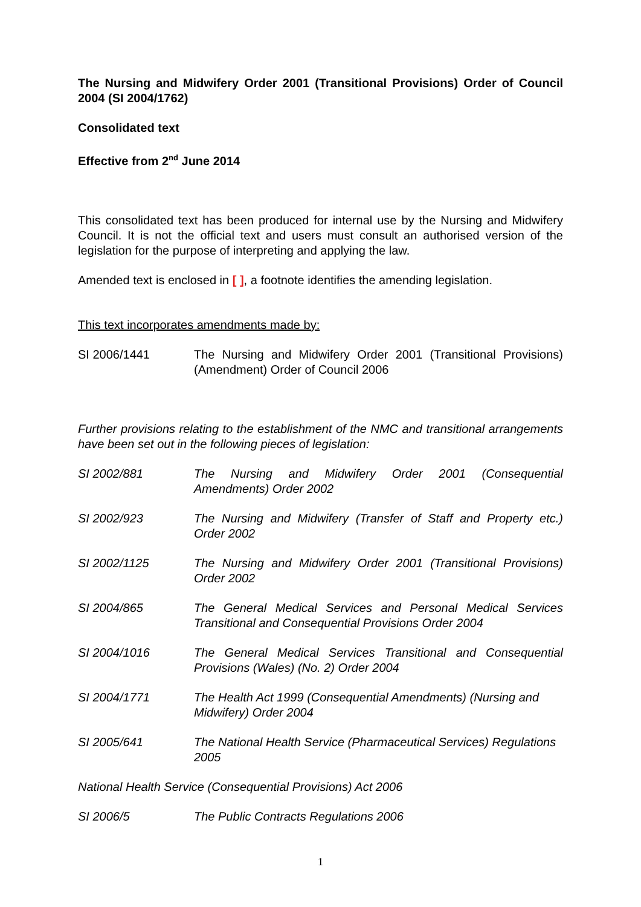The Nursing and Midwifery Order 2001 (Transitional Provisions) Order of Council 2004 (SI 2004/1762)
Consolidated text
Effective from 2<sup>nd</sup> June 2014
This consolidated text has been produced for internal use by the Nursing and Midwifery Council. It is not the official text and users must consult an authorised version of the legislation for the purpose of interpreting and applying the law.
Amended text is enclosed in [ ], a footnote identifies the amending legislation.
This text incorporates amendments made by:
SI 2006/1441 The Nursing and Midwifery Order 2001 (Transitional Provisions) (Amendment) Order of Council 2006
Further provisions relating to the establishment of the NMC and transitional arrangements have been set out in the following pieces of legislation:
SI 2002/881 The Nursing and Midwifery Order 2001 (Consequential Amendments) Order 2002
SI 2002/923 The Nursing and Midwifery (Transfer of Staff and Property etc.) Order 2002
SI 2002/1125 The Nursing and Midwifery Order 2001 (Transitional Provisions) Order 2002
SI 2004/865 The General Medical Services and Personal Medical Services Transitional and Consequential Provisions Order 2004
SI 2004/1016 The General Medical Services Transitional and Consequential Provisions (Wales) (No. 2) Order 2004
SI 2004/1771 The Health Act 1999 (Consequential Amendments) (Nursing and Midwifery) Order 2004
SI 2005/641 The National Health Service (Pharmaceutical Services) Regulations 2005
National Health Service (Consequential Provisions) Act 2006
SI 2006/5 The Public Contracts Regulations 2006
1